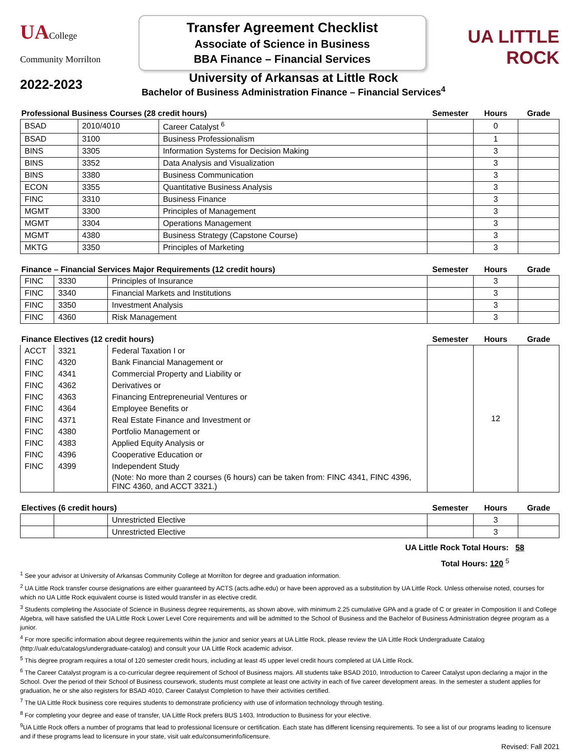UACollege
Community Morrilton
Transfer Agreement Checklist
Associate of Science in Business
BBA Finance – Financial Services
UA LITTLE ROCK
2022-2023
University of Arkansas at Little Rock
Bachelor of Business Administration Finance – Financial Services<sup>4</sup>
| Professional Business Courses (28 credit hours) | | | Semester | Hours | Grade |
| --- | --- | --- | --- | --- | --- |
| BSAD | 2010/4010 | Career Catalyst <sup>6</sup> | | 0 | |
| BSAD | 3100 | Business Professionalism | | 1 | |
| BINS | 3305 | Information Systems for Decision Making | | 3 | |
| BINS | 3352 | Data Analysis and Visualization | | 3 | |
| BINS | 3380 | Business Communication | | 3 | |
| ECON | 3355 | Quantitative Business Analysis | | 3 | |
| FINC | 3310 | Business Finance | | 3 | |
| MGMT | 3300 | Principles of Management | | 3 | |
| MGMT | 3304 | Operations Management | | 3 | |
| MGMT | 4380 | Business Strategy (Capstone Course) | | 3 | |
| MKTG | 3350 | Principles of Marketing | | 3 | |
| Finance – Financial Services Major Requirements (12 credit hours) | | | Semester | Hours | Grade |
| --- | --- | --- | --- | --- | --- |
| FINC | 3330 | Principles of Insurance | | 3 | |
| FINC | 3340 | Financial Markets and Institutions | | 3 | |
| FINC | 3350 | Investment Analysis | | 3 | |
| FINC | 4360 | Risk Management | | 3 | |
| Finance Electives (12 credit hours) | | | Semester | Hours | Grade |
| --- | --- | --- | --- | --- | --- |
| ACCT | 3321 | Federal Taxation I or | | 12 | |
| FINC | 4320 | Bank Financial Management or | | | |
| FINC | 4341 | Commercial Property and Liability or | | | |
| FINC | 4362 | Derivatives or | | | |
| FINC | 4363 | Financing Entrepreneurial Ventures or | | | |
| FINC | 4364 | Employee Benefits or | | | |
| FINC | 4371 | Real Estate Finance and Investment or | | | |
| FINC | 4380 | Portfolio Management or | | | |
| FINC | 4383 | Applied Equity Analysis or | | | |
| FINC | 4396 | Cooperative Education or | | | |
| FINC | 4399 | Independent Study | | | |
| | | (Note: No more than 2 courses (6 hours) can be taken from: FINC 4341, FINC 4396, FINC 4360, and ACCT 3321.) | | | |
| Electives (6 credit hours) | | | Semester | Hours | Grade |
| --- | --- | --- | --- | --- | --- |
| | | Unrestricted Elective | | 3 | |
| | | Unrestricted Elective | | 3 | |
UA Little Rock Total Hours: 58
Total Hours: 120 <sup>5</sup>
<sup>1</sup> See your advisor at University of Arkansas Community College at Morrilton for degree and graduation information.
<sup>2</sup> UA Little Rock transfer course designations are either guaranteed by ACTS (acts.adhe.edu) or have been approved as a substitution by UA Little Rock. Unless otherwise noted, courses for which no UA Little Rock equivalent course is listed would transfer in as elective credit.
<sup>3</sup> Students completing the Associate of Science in Business degree requirements, as shown above, with minimum 2.25 cumulative GPA and a grade of C or greater in Composition II and College Algebra, will have satisfied the UA Little Rock Lower Level Core requirements and will be admitted to the School of Business and the Bachelor of Business Administration degree program as a junior.
<sup>4</sup> For more specific information about degree requirements within the junior and senior years at UA Little Rock, please review the UA Little Rock Undergraduate Catalog (http://ualr.edu/catalogs/undergraduate-catalog) and consult your UA Little Rock academic advisor.
<sup>5</sup> This degree program requires a total of 120 semester credit hours, including at least 45 upper level credit hours completed at UA Little Rock.
<sup>6</sup> The Career Catalyst program is a co-curricular degree requirement of School of Business majors. All students take BSAD 2010, Introduction to Career Catalyst upon declaring a major in the School. Over the period of their School of Business coursework, students must complete at least one activity in each of five career development areas. In the semester a student applies for graduation, he or she also registers for BSAD 4010, Career Catalyst Completion to have their activities certified.
<sup>7</sup> The UA Little Rock business core requires students to demonstrate proficiency with use of information technology through testing.
<sup>8</sup> For completing your degree and ease of transfer, UA Little Rock prefers BUS 1403, Introduction to Business for your elective.
<sup>9</sup> UA Little Rock offers a number of programs that lead to professional licensure or certification. Each state has different licensing requirements. To see a list of our programs leading to licensure and if these programs lead to licensure in your state, visit ualr.edu/consumerinfo/licensure.
Revised: Fall 2021